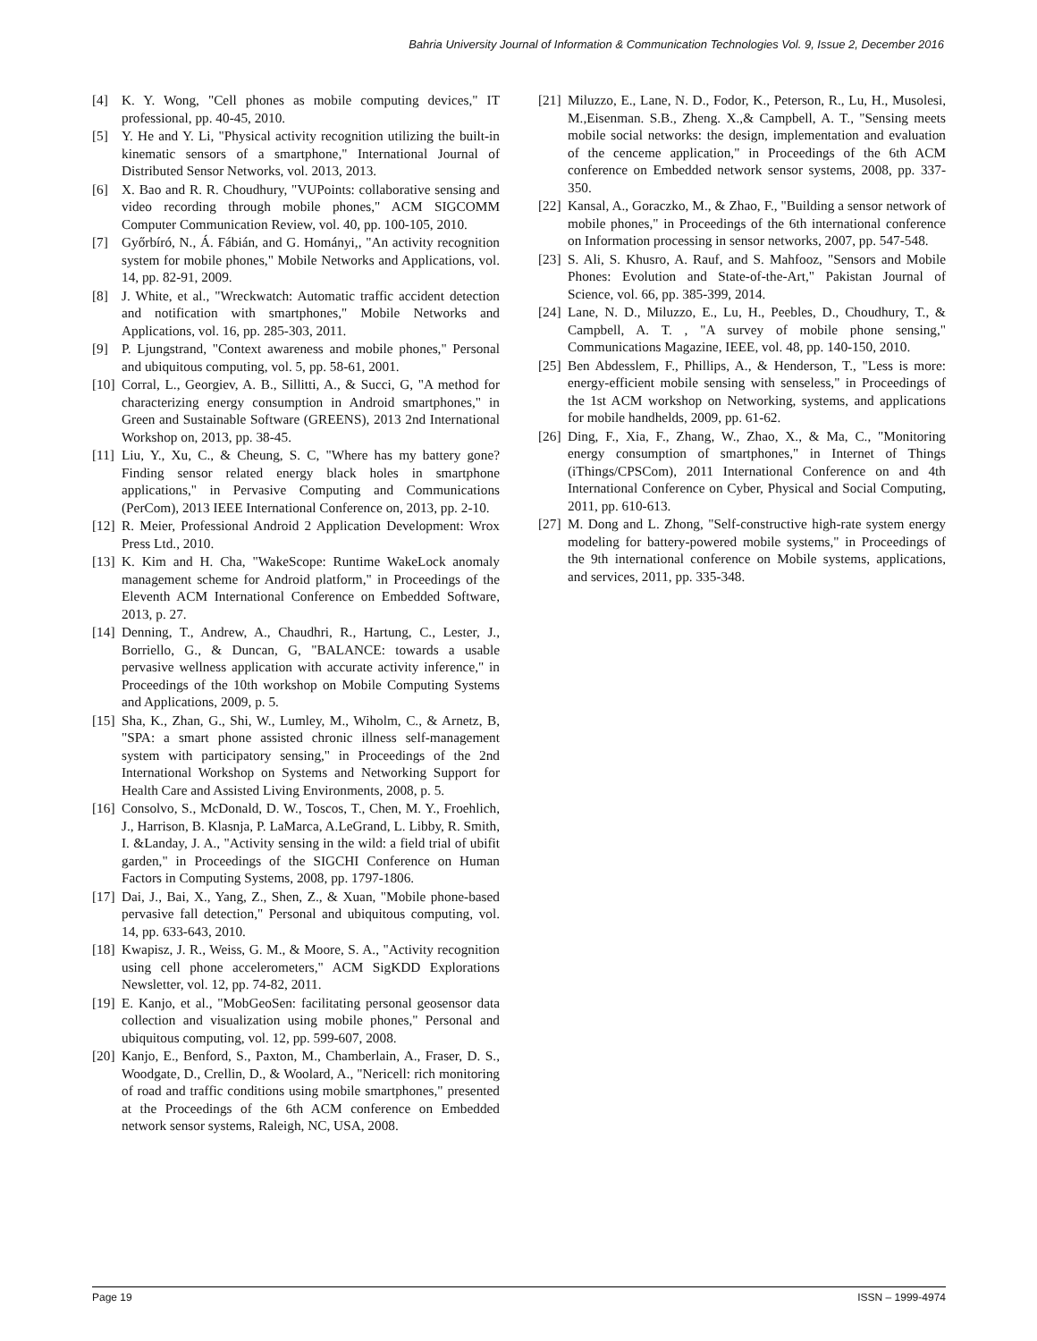Bahria University Journal of Information & Communication Technologies Vol. 9, Issue 2, December 2016
[4] K. Y. Wong, "Cell phones as mobile computing devices," IT professional, pp. 40-45, 2010.
[5] Y. He and Y. Li, "Physical activity recognition utilizing the built-in kinematic sensors of a smartphone," International Journal of Distributed Sensor Networks, vol. 2013, 2013.
[6] X. Bao and R. R. Choudhury, "VUPoints: collaborative sensing and video recording through mobile phones," ACM SIGCOMM Computer Communication Review, vol. 40, pp. 100-105, 2010.
[7] Győrbíró, N., Á. Fábián, and G. Hományi,, "An activity recognition system for mobile phones," Mobile Networks and Applications, vol. 14, pp. 82-91, 2009.
[8] J. White, et al., "Wreckwatch: Automatic traffic accident detection and notification with smartphones," Mobile Networks and Applications, vol. 16, pp. 285-303, 2011.
[9] P. Ljungstrand, "Context awareness and mobile phones," Personal and ubiquitous computing, vol. 5, pp. 58-61, 2001.
[10] Corral, L., Georgiev, A. B., Sillitti, A., & Succi, G, "A method for characterizing energy consumption in Android smartphones," in Green and Sustainable Software (GREENS), 2013 2nd International Workshop on, 2013, pp. 38-45.
[11] Liu, Y., Xu, C., & Cheung, S. C, "Where has my battery gone? Finding sensor related energy black holes in smartphone applications," in Pervasive Computing and Communications (PerCom), 2013 IEEE International Conference on, 2013, pp. 2-10.
[12] R. Meier, Professional Android 2 Application Development: Wrox Press Ltd., 2010.
[13] K. Kim and H. Cha, "WakeScope: Runtime WakeLock anomaly management scheme for Android platform," in Proceedings of the Eleventh ACM International Conference on Embedded Software, 2013, p. 27.
[14] Denning, T., Andrew, A., Chaudhri, R., Hartung, C., Lester, J., Borriello, G., & Duncan, G, "BALANCE: towards a usable pervasive wellness application with accurate activity inference," in Proceedings of the 10th workshop on Mobile Computing Systems and Applications, 2009, p. 5.
[15] Sha, K., Zhan, G., Shi, W., Lumley, M., Wiholm, C., & Arnetz, B, "SPA: a smart phone assisted chronic illness self-management system with participatory sensing," in Proceedings of the 2nd International Workshop on Systems and Networking Support for Health Care and Assisted Living Environments, 2008, p. 5.
[16] Consolvo, S., McDonald, D. W., Toscos, T., Chen, M. Y., Froehlich, J., Harrison, B. Klasnja, P. LaMarca, A.LeGrand, L. Libby, R. Smith, I. &Landay, J. A., "Activity sensing in the wild: a field trial of ubifit garden," in Proceedings of the SIGCHI Conference on Human Factors in Computing Systems, 2008, pp. 1797-1806.
[17] Dai, J., Bai, X., Yang, Z., Shen, Z., & Xuan, "Mobile phone-based pervasive fall detection," Personal and ubiquitous computing, vol. 14, pp. 633-643, 2010.
[18] Kwapisz, J. R., Weiss, G. M., & Moore, S. A., "Activity recognition using cell phone accelerometers," ACM SigKDD Explorations Newsletter, vol. 12, pp. 74-82, 2011.
[19] E. Kanjo, et al., "MobGeoSen: facilitating personal geosensor data collection and visualization using mobile phones," Personal and ubiquitous computing, vol. 12, pp. 599-607, 2008.
[20] Kanjo, E., Benford, S., Paxton, M., Chamberlain, A., Fraser, D. S., Woodgate, D., Crellin, D., & Woolard, A., "Nericell: rich monitoring of road and traffic conditions using mobile smartphones," presented at the Proceedings of the 6th ACM conference on Embedded network sensor systems, Raleigh, NC, USA, 2008.
[21] Miluzzo, E., Lane, N. D., Fodor, K., Peterson, R., Lu, H., Musolesi, M.,Eisenman. S.B., Zheng. X.,& Campbell, A. T., "Sensing meets mobile social networks: the design, implementation and evaluation of the cenceme application," in Proceedings of the 6th ACM conference on Embedded network sensor systems, 2008, pp. 337-350.
[22] Kansal, A., Goraczko, M., & Zhao, F., "Building a sensor network of mobile phones," in Proceedings of the 6th international conference on Information processing in sensor networks, 2007, pp. 547-548.
[23] S. Ali, S. Khusro, A. Rauf, and S. Mahfooz, "Sensors and Mobile Phones: Evolution and State-of-the-Art," Pakistan Journal of Science, vol. 66, pp. 385-399, 2014.
[24] Lane, N. D., Miluzzo, E., Lu, H., Peebles, D., Choudhury, T., & Campbell, A. T. , "A survey of mobile phone sensing," Communications Magazine, IEEE, vol. 48, pp. 140-150, 2010.
[25] Ben Abdesslem, F., Phillips, A., & Henderson, T., "Less is more: energy-efficient mobile sensing with senseless," in Proceedings of the 1st ACM workshop on Networking, systems, and applications for mobile handhelds, 2009, pp. 61-62.
[26] Ding, F., Xia, F., Zhang, W., Zhao, X., & Ma, C., "Monitoring energy consumption of smartphones," in Internet of Things (iThings/CPSCom), 2011 International Conference on and 4th International Conference on Cyber, Physical and Social Computing, 2011, pp. 610-613.
[27] M. Dong and L. Zhong, "Self-constructive high-rate system energy modeling for battery-powered mobile systems," in Proceedings of the 9th international conference on Mobile systems, applications, and services, 2011, pp. 335-348.
Page 19 ISSN – 1999-4974